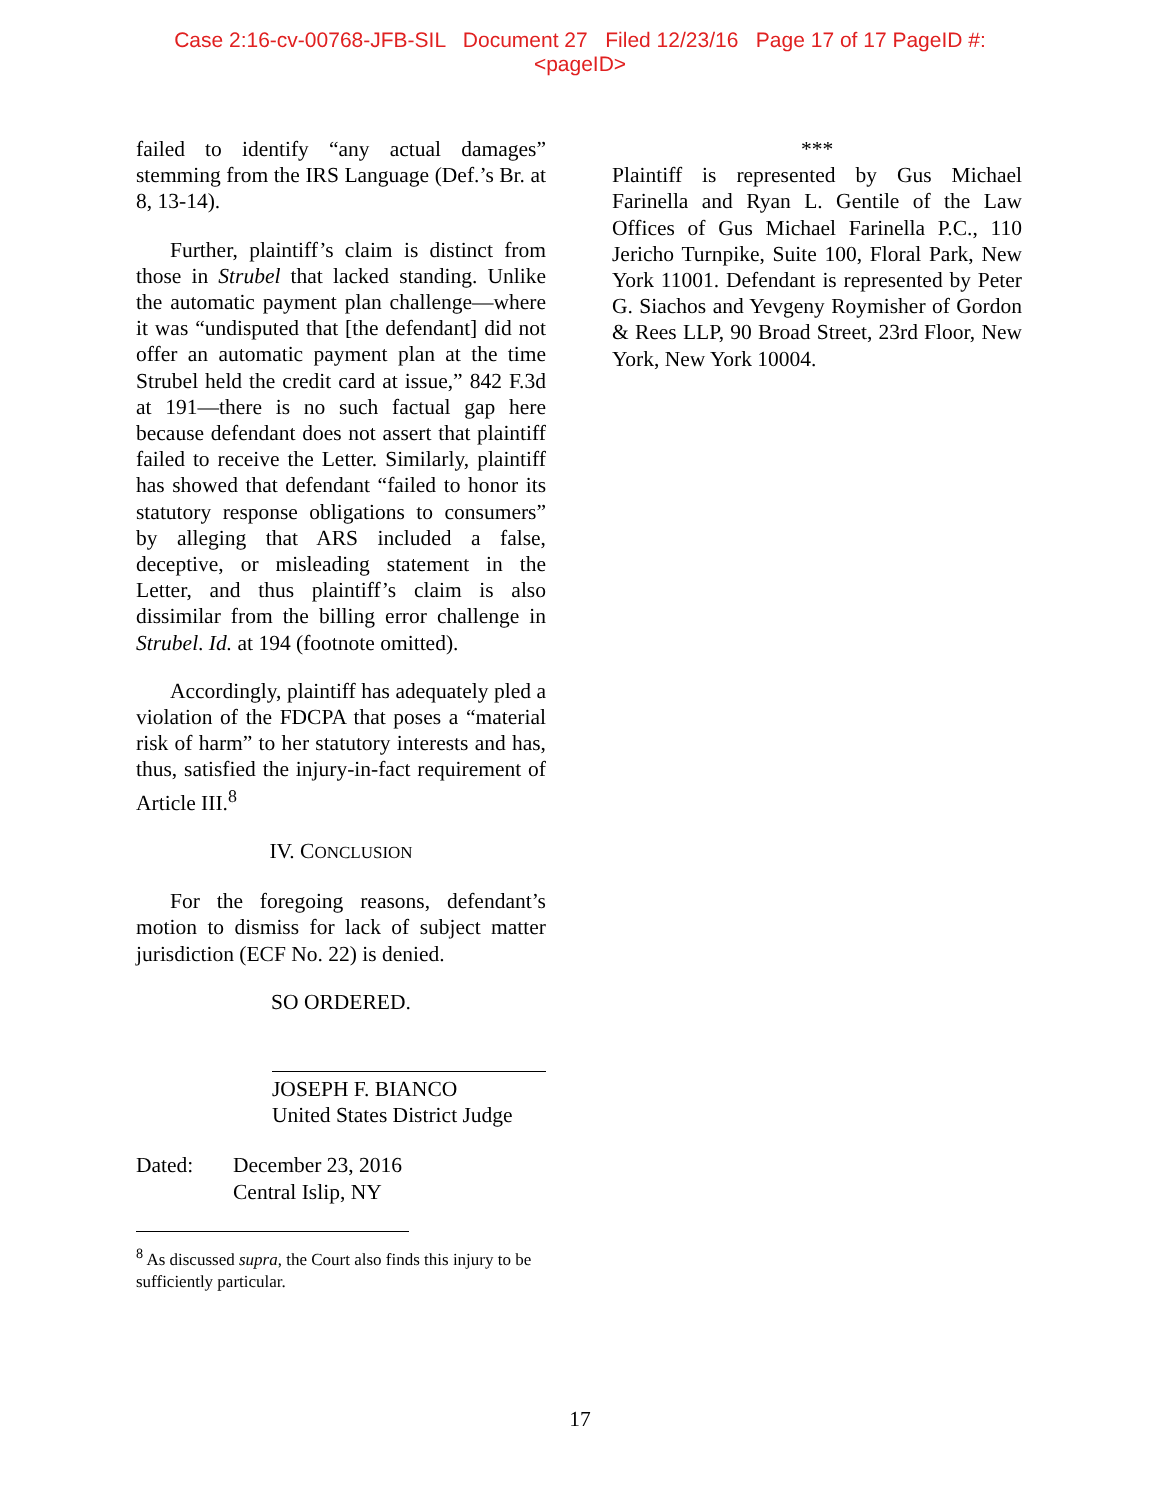Case 2:16-cv-00768-JFB-SIL Document 27 Filed 12/23/16 Page 17 of 17 PageID #:
<pageID>
failed to identify “any actual damages” stemming from the IRS Language (Def.’s Br. at 8, 13-14).
Further, plaintiff’s claim is distinct from those in Strubel that lacked standing. Unlike the automatic payment plan challenge—where it was “undisputed that [the defendant] did not offer an automatic payment plan at the time Strubel held the credit card at issue,” 842 F.3d at 191—there is no such factual gap here because defendant does not assert that plaintiff failed to receive the Letter. Similarly, plaintiff has showed that defendant “failed to honor its statutory response obligations to consumers” by alleging that ARS included a false, deceptive, or misleading statement in the Letter, and thus plaintiff’s claim is also dissimilar from the billing error challenge in Strubel. Id. at 194 (footnote omitted).
Accordingly, plaintiff has adequately pled a violation of the FDCPA that poses a “material risk of harm” to her statutory interests and has, thus, satisfied the injury-in-fact requirement of Article III.<sup>8</sup>
IV. CONCLUSION
For the foregoing reasons, defendant’s motion to dismiss for lack of subject matter jurisdiction (ECF No. 22) is denied.
SO ORDERED.
JOSEPH F. BIANCO
United States District Judge
Dated: December 23, 2016
Central Islip, NY
<sup>8</sup> As discussed supra, the Court also finds this injury to be sufficiently particular.
***
Plaintiff is represented by Gus Michael Farinella and Ryan L. Gentile of the Law Offices of Gus Michael Farinella P.C., 110 Jericho Turnpike, Suite 100, Floral Park, New York 11001. Defendant is represented by Peter G. Siachos and Yevgeny Roymisher of Gordon & Rees LLP, 90 Broad Street, 23rd Floor, New York, New York 10004.
17